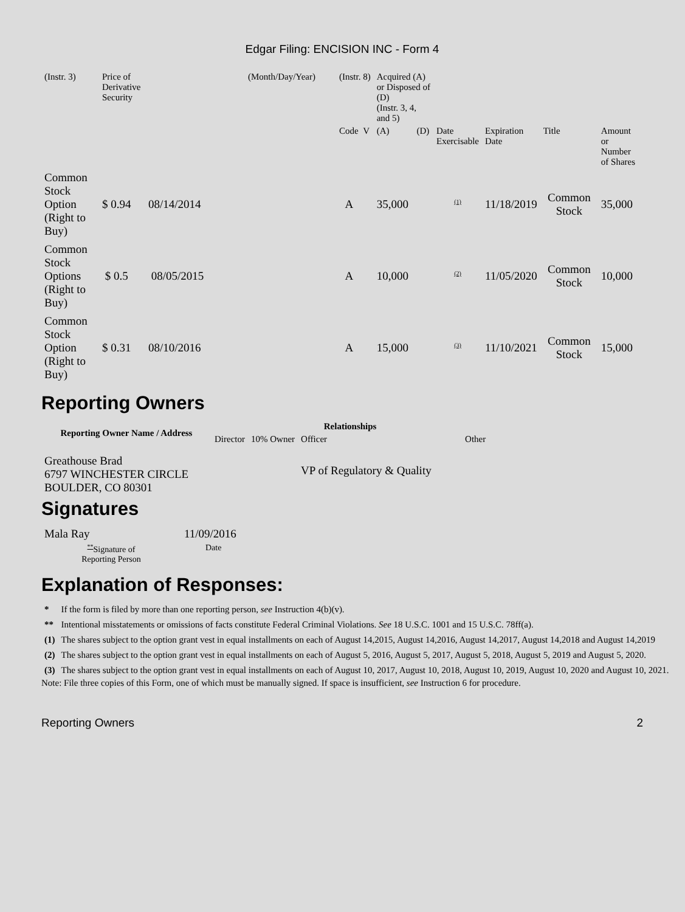Edgar Filing: ENCISION INC - Form 4
| (Instr. 3) | Price of Derivative Security | (Month/Day/Year) | | (Instr. 8) | Acquired (A) or Disposed of (D) (Instr. 3, 4, and 5) | | | | | |
| | | | | Code V | (A) | (D) | Date Exercisable | Expiration Date | Title | Amount or Number of Shares |
| Common Stock Option (Right to Buy) | $ 0.94 08/14/2014 | | | A | 35,000 | | <sup>(1)</sup> | 11/18/2019 | Common Stock | 35,000 |
| Common Stock Options (Right to Buy) | $ 0.5 08/05/2015 | | | A | 10,000 | | <sup>(2)</sup> | 11/05/2020 | Common Stock | 10,000 |
| Common Stock Option (Right to Buy) | $ 0.31 08/10/2016 | | | A | 15,000 | | <sup>(3)</sup> | 11/10/2021 | Common Stock | 15,000 |
Reporting Owners
| Reporting Owner Name / Address | Relationships | | | |
| --- | --- | --- | --- | --- |
| | Director | 10% Owner | Officer | Other |
| Greathouse Brad 6797 WINCHESTER CIRCLE BOULDER, CO 80301 | | | VP of Regulatory & Quality | |
Signatures
| Mala Ray | 11/09/2016 |
| <sup>**</sup> Signature of Reporting Person | Date |
Explanation of Responses:
| * | If the form is filed by more than one reporting person, see Instruction 4(b)(v). |
| ** | Intentional misstatements or omissions of facts constitute Federal Criminal Violations. See 18 U.S.C. 1001 and 15 U.S.C. 78ff(a). |
| (1) | The shares subject to the option grant vest in equal installments on each of August 14,2015, August 14,2016, August 14,2017, August 14,2018 and August 14,2019 |
| (2) | The shares subject to the option grant vest in equal installments on each of August 5, 2016, August 5, 2017, August 5, 2018, August 5, 2019 and August 5, 2020. |
| (3) | The shares subject to the option grant vest in equal installments on each of August 10, 2017, August 10, 2018, August 10, 2019, August 10, 2020 and August 10, 2021. |
Note: File three copies of this Form, one of which must be manually signed. If space is insufficient, see Instruction 6 for procedure.
Reporting Owners 2